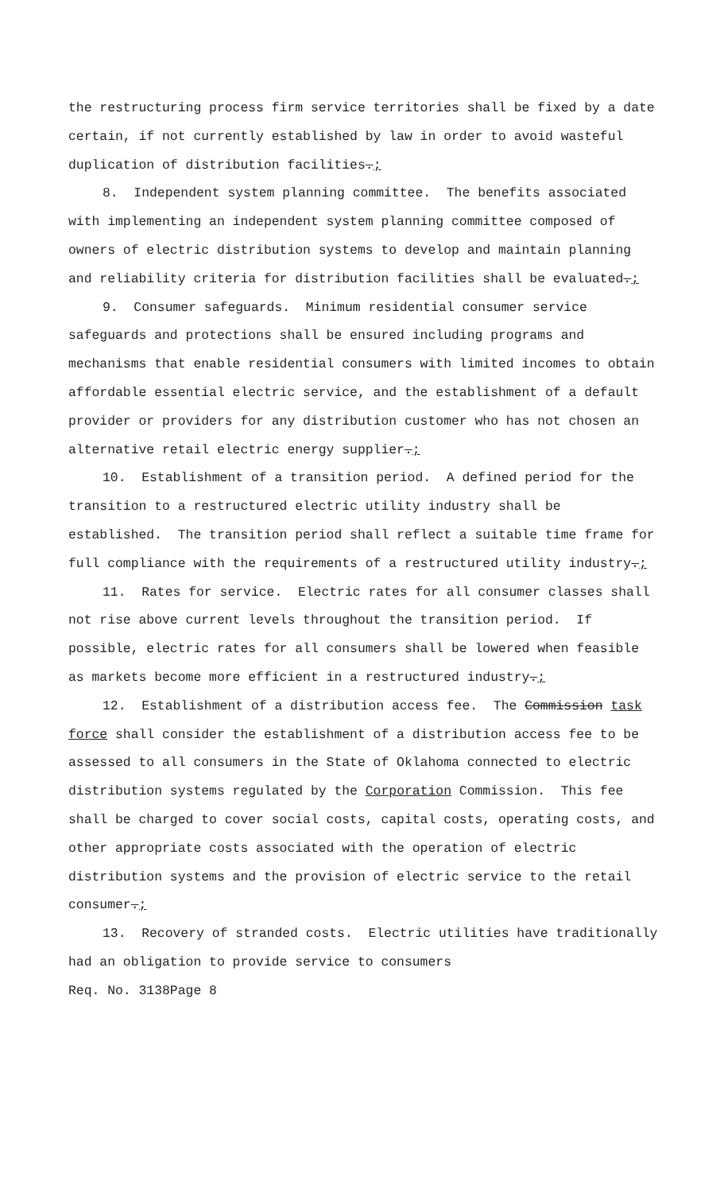the restructuring process firm service territories shall be fixed by a date certain, if not currently established by law in order to avoid wasteful duplication of distribution facilities.;
8. Independent system planning committee. The benefits associated with implementing an independent system planning committee composed of owners of electric distribution systems to develop and maintain planning and reliability criteria for distribution facilities shall be evaluated.;
9. Consumer safeguards. Minimum residential consumer service safeguards and protections shall be ensured including programs and mechanisms that enable residential consumers with limited incomes to obtain affordable essential electric service, and the establishment of a default provider or providers for any distribution customer who has not chosen an alternative retail electric energy supplier.;
10. Establishment of a transition period. A defined period for the transition to a restructured electric utility industry shall be established. The transition period shall reflect a suitable time frame for full compliance with the requirements of a restructured utility industry.;
11. Rates for service. Electric rates for all consumer classes shall not rise above current levels throughout the transition period. If possible, electric rates for all consumers shall be lowered when feasible as markets become more efficient in a restructured industry.;
12. Establishment of a distribution access fee. The Commission task force shall consider the establishment of a distribution access fee to be assessed to all consumers in the State of Oklahoma connected to electric distribution systems regulated by the Corporation Commission. This fee shall be charged to cover social costs, capital costs, operating costs, and other appropriate costs associated with the operation of electric distribution systems and the provision of electric service to the retail consumer.;
13. Recovery of stranded costs. Electric utilities have traditionally had an obligation to provide service to consumers
Req. No. 3138Page 8